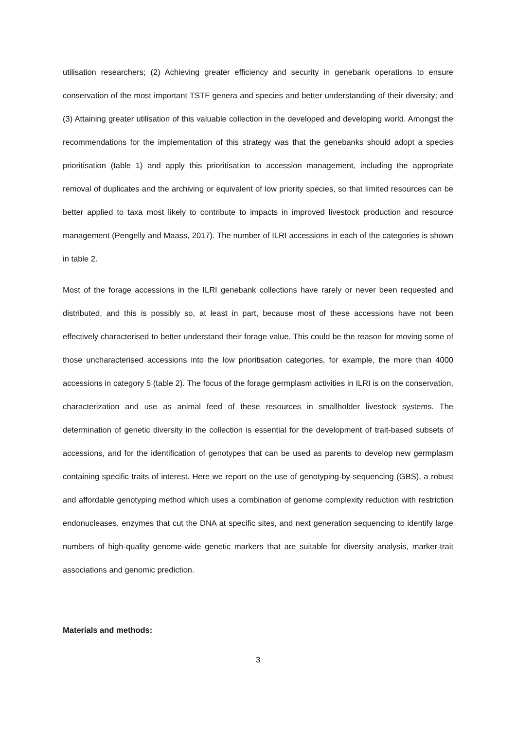utilisation researchers; (2) Achieving greater efficiency and security in genebank operations to ensure conservation of the most important TSTF genera and species and better understanding of their diversity; and (3) Attaining greater utilisation of this valuable collection in the developed and developing world. Amongst the recommendations for the implementation of this strategy was that the genebanks should adopt a species prioritisation (table 1) and apply this prioritisation to accession management, including the appropriate removal of duplicates and the archiving or equivalent of low priority species, so that limited resources can be better applied to taxa most likely to contribute to impacts in improved livestock production and resource management (Pengelly and Maass, 2017). The number of ILRI accessions in each of the categories is shown in table 2.
Most of the forage accessions in the ILRI genebank collections have rarely or never been requested and distributed, and this is possibly so, at least in part, because most of these accessions have not been effectively characterised to better understand their forage value. This could be the reason for moving some of those uncharacterised accessions into the low prioritisation categories, for example, the more than 4000 accessions in category 5 (table 2). The focus of the forage germplasm activities in ILRI is on the conservation, characterization and use as animal feed of these resources in smallholder livestock systems. The determination of genetic diversity in the collection is essential for the development of trait-based subsets of accessions, and for the identification of genotypes that can be used as parents to develop new germplasm containing specific traits of interest. Here we report on the use of genotyping-by-sequencing (GBS), a robust and affordable genotyping method which uses a combination of genome complexity reduction with restriction endonucleases, enzymes that cut the DNA at specific sites, and next generation sequencing to identify large numbers of high-quality genome-wide genetic markers that are suitable for diversity analysis, marker-trait associations and genomic prediction.
Materials and methods:
3